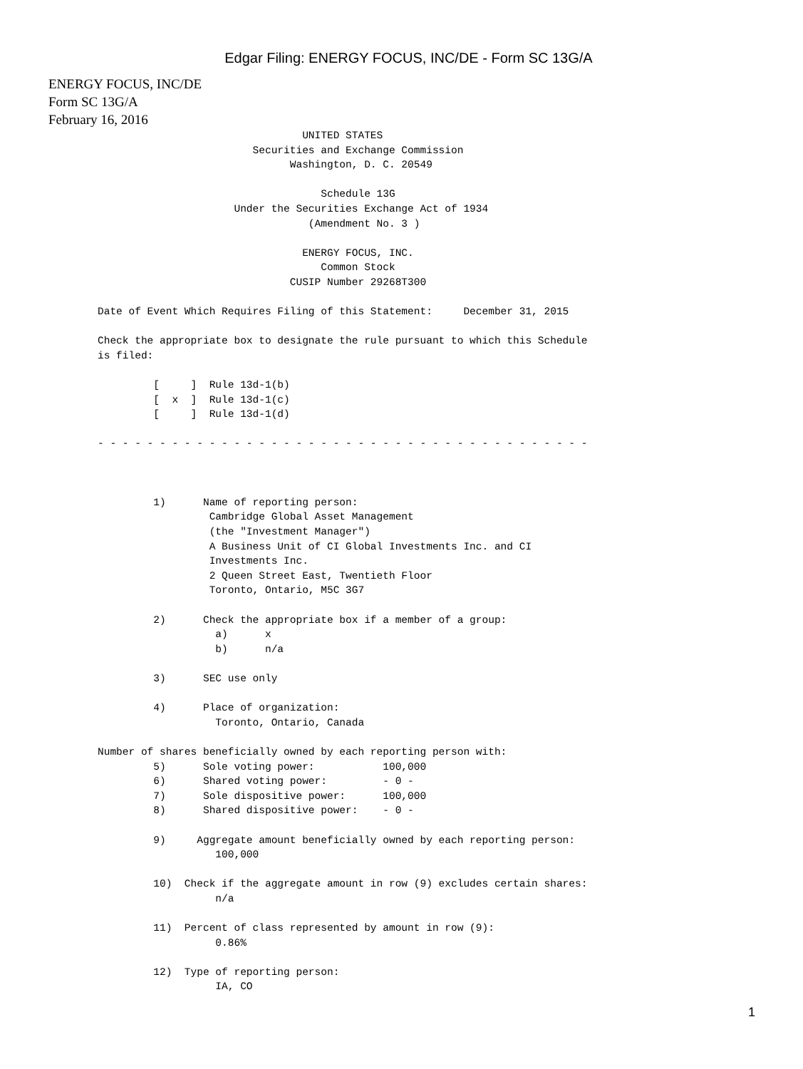Edgar Filing: ENERGY FOCUS, INC/DE - Form SC 13G/A
ENERGY FOCUS, INC/DE
Form SC 13G/A
February 16, 2016
                                 UNITED STATES
                         Securities and Exchange Commission
                               Washington, D. C. 20549

                                    Schedule 13G
                      Under the Securities Exchange Act of 1934
                                  (Amendment No. 3 )

                                 ENERGY FOCUS, INC.
                                    Common Stock
                               CUSIP Number 29268T300

Date of Event Which Requires Filing of this Statement:     December 31, 2015

Check the appropriate box to designate the rule pursuant to which this Schedule
is filed:

         [     ]  Rule 13d-1(b)
         [  x  ]  Rule 13d-1(c)
         [     ]  Rule 13d-1(d)

- - - - - - - - - - - - - - - - - - - - - - - - - - - - - - - - - - - - - - - -



         1)      Name of reporting person:
                  Cambridge Global Asset Management
                  (the "Investment Manager")
                  A Business Unit of CI Global Investments Inc. and CI
                  Investments Inc.
                  2 Queen Street East, Twentieth Floor
                  Toronto, Ontario, M5C 3G7

         2)      Check the appropriate box if a member of a group:
                   a)      x
                   b)      n/a

         3)      SEC use only

         4)      Place of organization:
                   Toronto, Ontario, Canada

Number of shares beneficially owned by each reporting person with:
         5)      Sole voting power:           100,000
         6)      Shared voting power:         - 0 -
         7)      Sole dispositive power:      100,000
         8)      Shared dispositive power:    - 0 -

         9)     Aggregate amount beneficially owned by each reporting person:
                   100,000

         10)  Check if the aggregate amount in row (9) excludes certain shares:
                   n/a

         11)  Percent of class represented by amount in row (9):
                   0.86%

         12)  Type of reporting person:
                   IA, CO
1